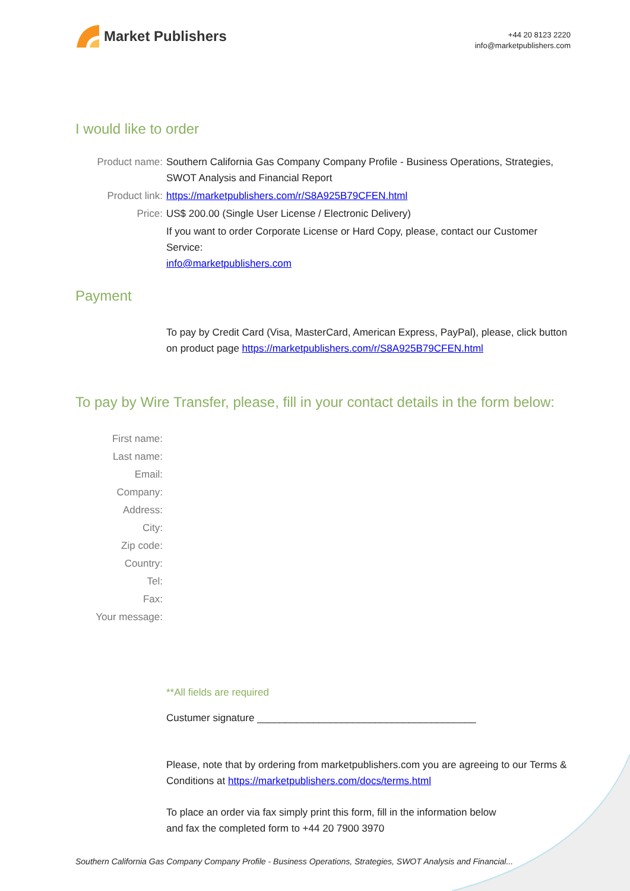Market Publishers
+44 20 8123 2220
info@marketpublishers.com
I would like to order
Product name: Southern California Gas Company Company Profile - Business Operations, Strategies, SWOT Analysis and Financial Report
Product link: https://marketpublishers.com/r/S8A925B79CFEN.html
Price: US$ 200.00 (Single User License / Electronic Delivery)
If you want to order Corporate License or Hard Copy, please, contact our Customer Service:
info@marketpublishers.com
Payment
To pay by Credit Card (Visa, MasterCard, American Express, PayPal), please, click button on product page https://marketpublishers.com/r/S8A925B79CFEN.html
To pay by Wire Transfer, please, fill in your contact details in the form below:
First name:
Last name:
Email:
Company:
Address:
City:
Zip code:
Country:
Tel:
Fax:
Your message:
**All fields are required
Custumer signature _______________________________________
Please, note that by ordering from marketpublishers.com you are agreeing to our Terms & Conditions at https://marketpublishers.com/docs/terms.html
To place an order via fax simply print this form, fill in the information below
and fax the completed form to +44 20 7900 3970
Southern California Gas Company Company Profile - Business Operations, Strategies, SWOT Analysis and Financial...